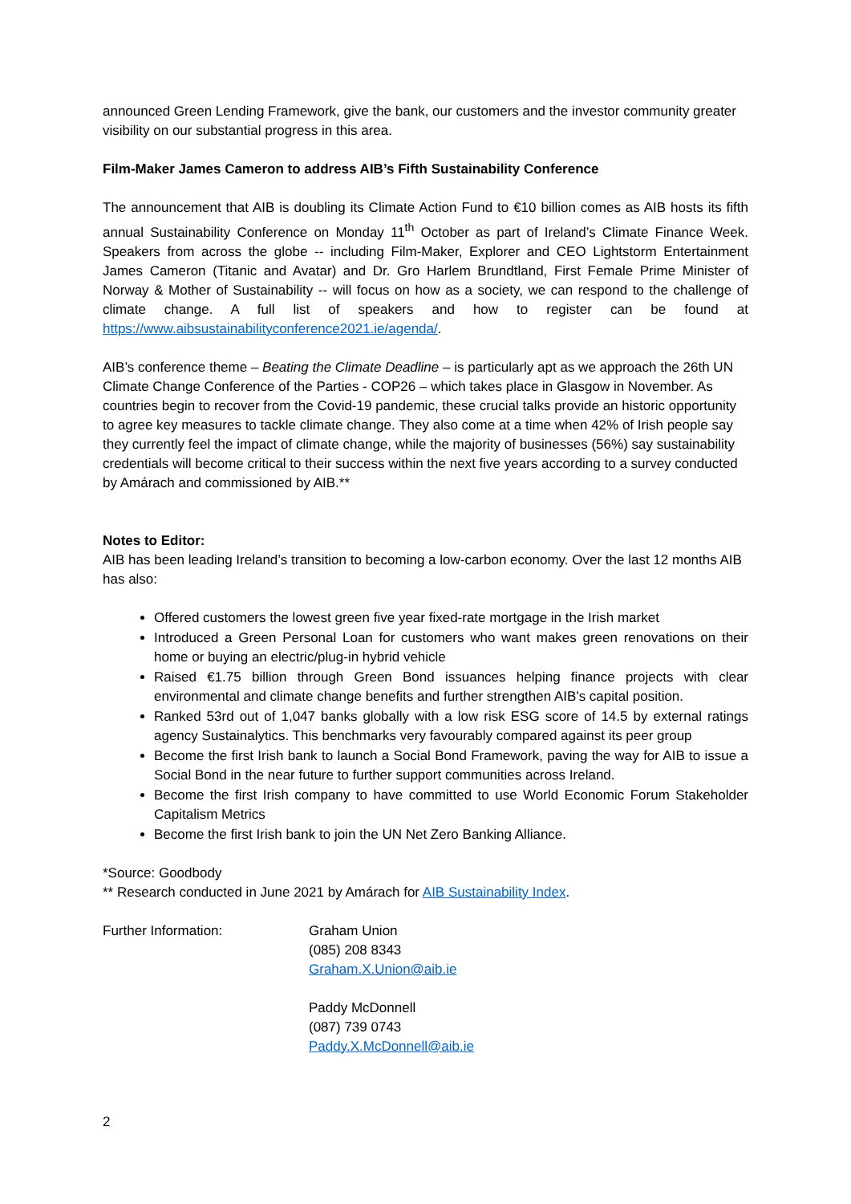announced Green Lending Framework, give the bank, our customers and the investor community greater visibility on our substantial progress in this area.
Film-Maker James Cameron to address AIB’s Fifth Sustainability Conference
The announcement that AIB is doubling its Climate Action Fund to €10 billion comes as AIB hosts its fifth annual Sustainability Conference on Monday 11<sup>th</sup> October as part of Ireland’s Climate Finance Week. Speakers from across the globe -- including Film-Maker, Explorer and CEO Lightstorm Entertainment James Cameron (Titanic and Avatar) and Dr. Gro Harlem Brundtland, First Female Prime Minister of Norway & Mother of Sustainability -- will focus on how as a society, we can respond to the challenge of climate change. A full list of speakers and how to register can be found at https://www.aibsustainabilityconference2021.ie/agenda/.
AIB’s conference theme – Beating the Climate Deadline – is particularly apt as we approach the 26th UN Climate Change Conference of the Parties - COP26 – which takes place in Glasgow in November. As countries begin to recover from the Covid-19 pandemic, these crucial talks provide an historic opportunity to agree key measures to tackle climate change. They also come at a time when 42% of Irish people say they currently feel the impact of climate change, while the majority of businesses (56%) say sustainability credentials will become critical to their success within the next five years according to a survey conducted by Amárach and commissioned by AIB.**
Notes to Editor:
AIB has been leading Ireland’s transition to becoming a low-carbon economy. Over the last 12 months AIB has also:
Offered customers the lowest green five year fixed-rate mortgage in the Irish market
Introduced a Green Personal Loan for customers who want makes green renovations on their home or buying an electric/plug-in hybrid vehicle
Raised €1.75 billion through Green Bond issuances helping finance projects with clear environmental and climate change benefits and further strengthen AIB's capital position.
Ranked 53rd out of 1,047 banks globally with a low risk ESG score of 14.5 by external ratings agency Sustainalytics. This benchmarks very favourably compared against its peer group
Become the first Irish bank to launch a Social Bond Framework, paving the way for AIB to issue a Social Bond in the near future to further support communities across Ireland.
Become the first Irish company to have committed to use World Economic Forum Stakeholder Capitalism Metrics
Become the first Irish bank to join the UN Net Zero Banking Alliance.
*Source: Goodbody
** Research conducted in June 2021 by Amárach for AIB Sustainability Index.
Further Information: Graham Union
(085) 208 8343
Graham.X.Union@aib.ie
Paddy McDonnell
(087) 739 0743
Paddy.X.McDonnell@aib.ie
2